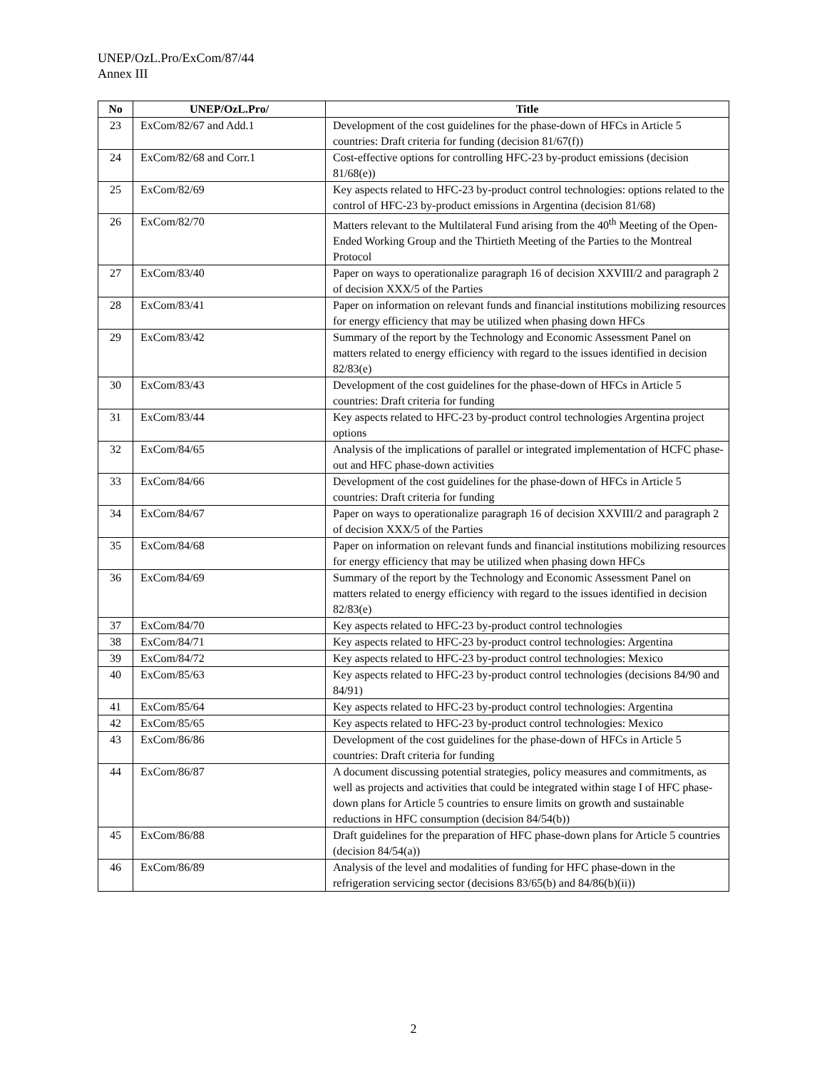UNEP/OzL.Pro/ExCom/87/44
Annex III
| No | UNEP/OzL.Pro/ | Title |
| --- | --- | --- |
| 23 | ExCom/82/67 and Add.1 | Development of the cost guidelines for the phase-down of HFCs in Article 5 countries: Draft criteria for funding (decision 81/67(f)) |
| 24 | ExCom/82/68 and Corr.1 | Cost-effective options for controlling HFC-23 by-product emissions (decision 81/68(e)) |
| 25 | ExCom/82/69 | Key aspects related to HFC-23 by-product control technologies: options related to the control of HFC-23 by-product emissions in Argentina (decision 81/68) |
| 26 | ExCom/82/70 | Matters relevant to the Multilateral Fund arising from the 40<sup>th</sup> Meeting of the Open-Ended Working Group and the Thirtieth Meeting of the Parties to the Montreal Protocol |
| 27 | ExCom/83/40 | Paper on ways to operationalize paragraph 16 of decision XXVIII/2 and paragraph 2 of decision XXX/5 of the Parties |
| 28 | ExCom/83/41 | Paper on information on relevant funds and financial institutions mobilizing resources for energy efficiency that may be utilized when phasing down HFCs |
| 29 | ExCom/83/42 | Summary of the report by the Technology and Economic Assessment Panel on matters related to energy efficiency with regard to the issues identified in decision 82/83(e) |
| 30 | ExCom/83/43 | Development of the cost guidelines for the phase-down of HFCs in Article 5 countries: Draft criteria for funding |
| 31 | ExCom/83/44 | Key aspects related to HFC-23 by-product control technologies Argentina project options |
| 32 | ExCom/84/65 | Analysis of the implications of parallel or integrated implementation of HCFC phase-out and HFC phase-down activities |
| 33 | ExCom/84/66 | Development of the cost guidelines for the phase-down of HFCs in Article 5 countries: Draft criteria for funding |
| 34 | ExCom/84/67 | Paper on ways to operationalize paragraph 16 of decision XXVIII/2 and paragraph 2 of decision XXX/5 of the Parties |
| 35 | ExCom/84/68 | Paper on information on relevant funds and financial institutions mobilizing resources for energy efficiency that may be utilized when phasing down HFCs |
| 36 | ExCom/84/69 | Summary of the report by the Technology and Economic Assessment Panel on matters related to energy efficiency with regard to the issues identified in decision 82/83(e) |
| 37 | ExCom/84/70 | Key aspects related to HFC-23 by-product control technologies |
| 38 | ExCom/84/71 | Key aspects related to HFC-23 by-product control technologies: Argentina |
| 39 | ExCom/84/72 | Key aspects related to HFC-23 by-product control technologies: Mexico |
| 40 | ExCom/85/63 | Key aspects related to HFC-23 by-product control technologies (decisions 84/90 and 84/91) |
| 41 | ExCom/85/64 | Key aspects related to HFC-23 by-product control technologies: Argentina |
| 42 | ExCom/85/65 | Key aspects related to HFC-23 by-product control technologies: Mexico |
| 43 | ExCom/86/86 | Development of the cost guidelines for the phase-down of HFCs in Article 5 countries: Draft criteria for funding |
| 44 | ExCom/86/87 | A document discussing potential strategies, policy measures and commitments, as well as projects and activities that could be integrated within stage I of HFC phase-down plans for Article 5 countries to ensure limits on growth and sustainable reductions in HFC consumption (decision 84/54(b)) |
| 45 | ExCom/86/88 | Draft guidelines for the preparation of HFC phase-down plans for Article 5 countries (decision 84/54(a)) |
| 46 | ExCom/86/89 | Analysis of the level and modalities of funding for HFC phase-down in the refrigeration servicing sector (decisions 83/65(b) and 84/86(b)(ii)) |
2